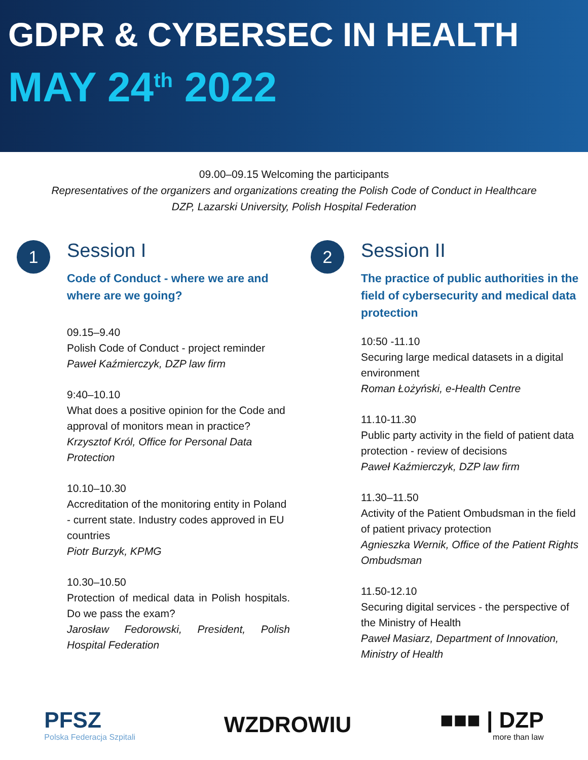GDPR & CYBERSEC IN HEALTH
MAY 24<sup>th</sup> 2022
09.00–09.15 Welcoming the participants
Representatives of the organizers and organizations creating the Polish Code of Conduct in Healthcare
DZP, Lazarski University, Polish Hospital Federation
1
Session I
Code of Conduct - where we are and where are we going?
09.15–9.40
Polish Code of Conduct - project reminder
Paweł Kaźmierczyk, DZP law firm
9:40–10.10
What does a positive opinion for the Code and approval of monitors mean in practice?
Krzysztof Król, Office for Personal Data Protection
10.10–10.30
Accreditation of the monitoring entity in Poland - current state. Industry codes approved in EU countries
Piotr Burzyk, KPMG
10.30–10.50
Protection of medical data in Polish hospitals. Do we pass the exam?
Jarosław Fedorowski, President, Polish Hospital Federation
2
Session II
The practice of public authorities in the field of cybersecurity and medical data protection
10:50 -11.10
Securing large medical datasets in a digital environment
Roman Łożyński, e-Health Centre
11.10-11.30
Public party activity in the field of patient data protection - review of decisions
Paweł Kaźmierczyk, DZP law firm
11.30–11.50
Activity of the Patient Ombudsman in the field of patient privacy protection
Agnieszka Wernik, Office of the Patient Rights Ombudsman
11.50-12.10
Securing digital services - the perspective of the Ministry of Health
Paweł Masiarz, Department of Innovation, Ministry of Health
PFSZ
Polska Federacja Szpitali
WZDROWIU
■■■ | DZP
more than law